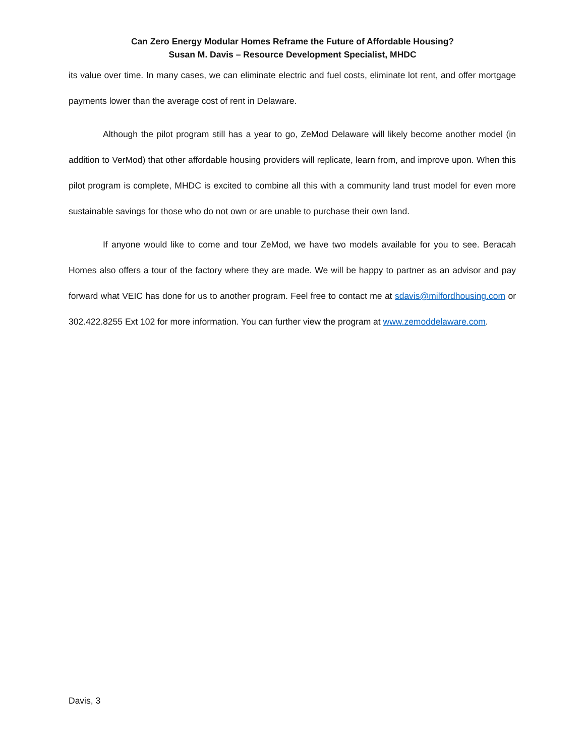Can Zero Energy Modular Homes Reframe the Future of Affordable Housing?
Susan M. Davis – Resource Development Specialist, MHDC
its value over time. In many cases, we can eliminate electric and fuel costs, eliminate lot rent, and offer mortgage payments lower than the average cost of rent in Delaware.
Although the pilot program still has a year to go, ZeMod Delaware will likely become another model (in addition to VerMod) that other affordable housing providers will replicate, learn from, and improve upon. When this pilot program is complete, MHDC is excited to combine all this with a community land trust model for even more sustainable savings for those who do not own or are unable to purchase their own land.
If anyone would like to come and tour ZeMod, we have two models available for you to see. Beracah Homes also offers a tour of the factory where they are made. We will be happy to partner as an advisor and pay forward what VEIC has done for us to another program. Feel free to contact me at sdavis@milfordhousing.com or 302.422.8255 Ext 102 for more information. You can further view the program at www.zemoddelaware.com.
Davis, 3